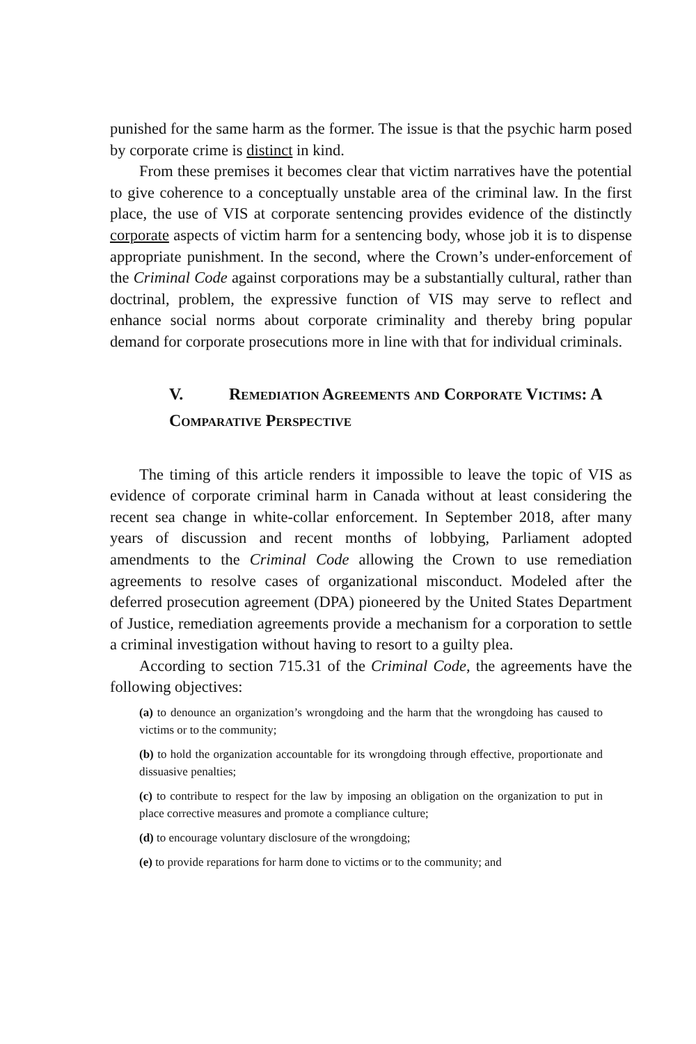punished for the same harm as the former. The issue is that the psychic harm posed by corporate crime is distinct in kind.
From these premises it becomes clear that victim narratives have the potential to give coherence to a conceptually unstable area of the criminal law. In the first place, the use of VIS at corporate sentencing provides evidence of the distinctly corporate aspects of victim harm for a sentencing body, whose job it is to dispense appropriate punishment. In the second, where the Crown’s under-enforcement of the Criminal Code against corporations may be a substantially cultural, rather than doctrinal, problem, the expressive function of VIS may serve to reflect and enhance social norms about corporate criminality and thereby bring popular demand for corporate prosecutions more in line with that for individual criminals.
V. Remediation Agreements and Corporate Victims: A Comparative Perspective
The timing of this article renders it impossible to leave the topic of VIS as evidence of corporate criminal harm in Canada without at least considering the recent sea change in white-collar enforcement. In September 2018, after many years of discussion and recent months of lobbying, Parliament adopted amendments to the Criminal Code allowing the Crown to use remediation agreements to resolve cases of organizational misconduct. Modeled after the deferred prosecution agreement (DPA) pioneered by the United States Department of Justice, remediation agreements provide a mechanism for a corporation to settle a criminal investigation without having to resort to a guilty plea.
According to section 715.31 of the Criminal Code, the agreements have the following objectives:
(a) to denounce an organization’s wrongdoing and the harm that the wrongdoing has caused to victims or to the community;
(b) to hold the organization accountable for its wrongdoing through effective, proportionate and dissuasive penalties;
(c) to contribute to respect for the law by imposing an obligation on the organization to put in place corrective measures and promote a compliance culture;
(d) to encourage voluntary disclosure of the wrongdoing;
(e) to provide reparations for harm done to victims or to the community; and